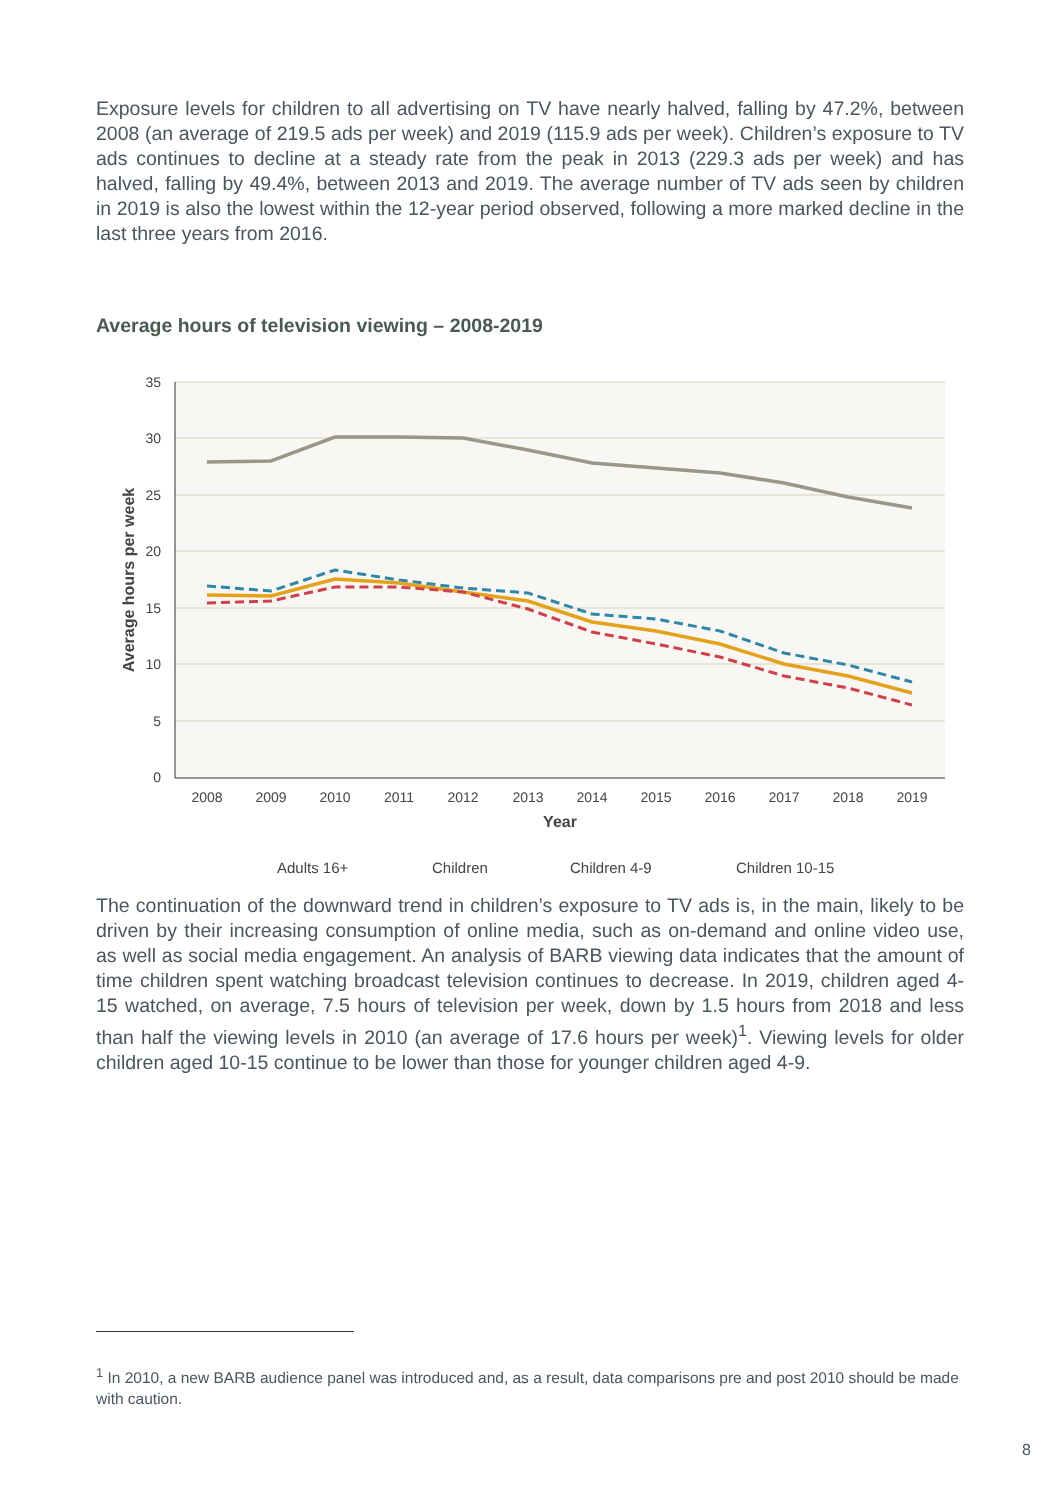Exposure levels for children to all advertising on TV have nearly halved, falling by 47.2%, between 2008 (an average of 219.5 ads per week) and 2019 (115.9 ads per week). Children’s exposure to TV ads continues to decline at a steady rate from the peak in 2013 (229.3 ads per week) and has halved, falling by 49.4%, between 2013 and 2019. The average number of TV ads seen by children in 2019 is also the lowest within the 12-year period observed, following a more marked decline in the last three years from 2016.
Average hours of television viewing – 2008-2019
35
30
25
20
15
10
5
0
2008
2009
2010
2011
2012
2013
2014
2015
2016
2017
2018
2019
Year
Average hours per week
Adults 16+
Children
Children 4-9
Children 10-15
The continuation of the downward trend in children’s exposure to TV ads is, in the main, likely to be driven by their increasing consumption of online media, such as on-demand and online video use, as well as social media engagement. An analysis of BARB viewing data indicates that the amount of time children spent watching broadcast television continues to decrease. In 2019, children aged 4-15 watched, on average, 7.5 hours of television per week, down by 1.5 hours from 2018 and less than half the viewing levels in 2010 (an average of 17.6 hours per week)<sup>1</sup>. Viewing levels for older children aged 10-15 continue to be lower than those for younger children aged 4-9.
<sup>1</sup> In 2010, a new BARB audience panel was introduced and, as a result, data comparisons pre and post 2010 should be made with caution.
8